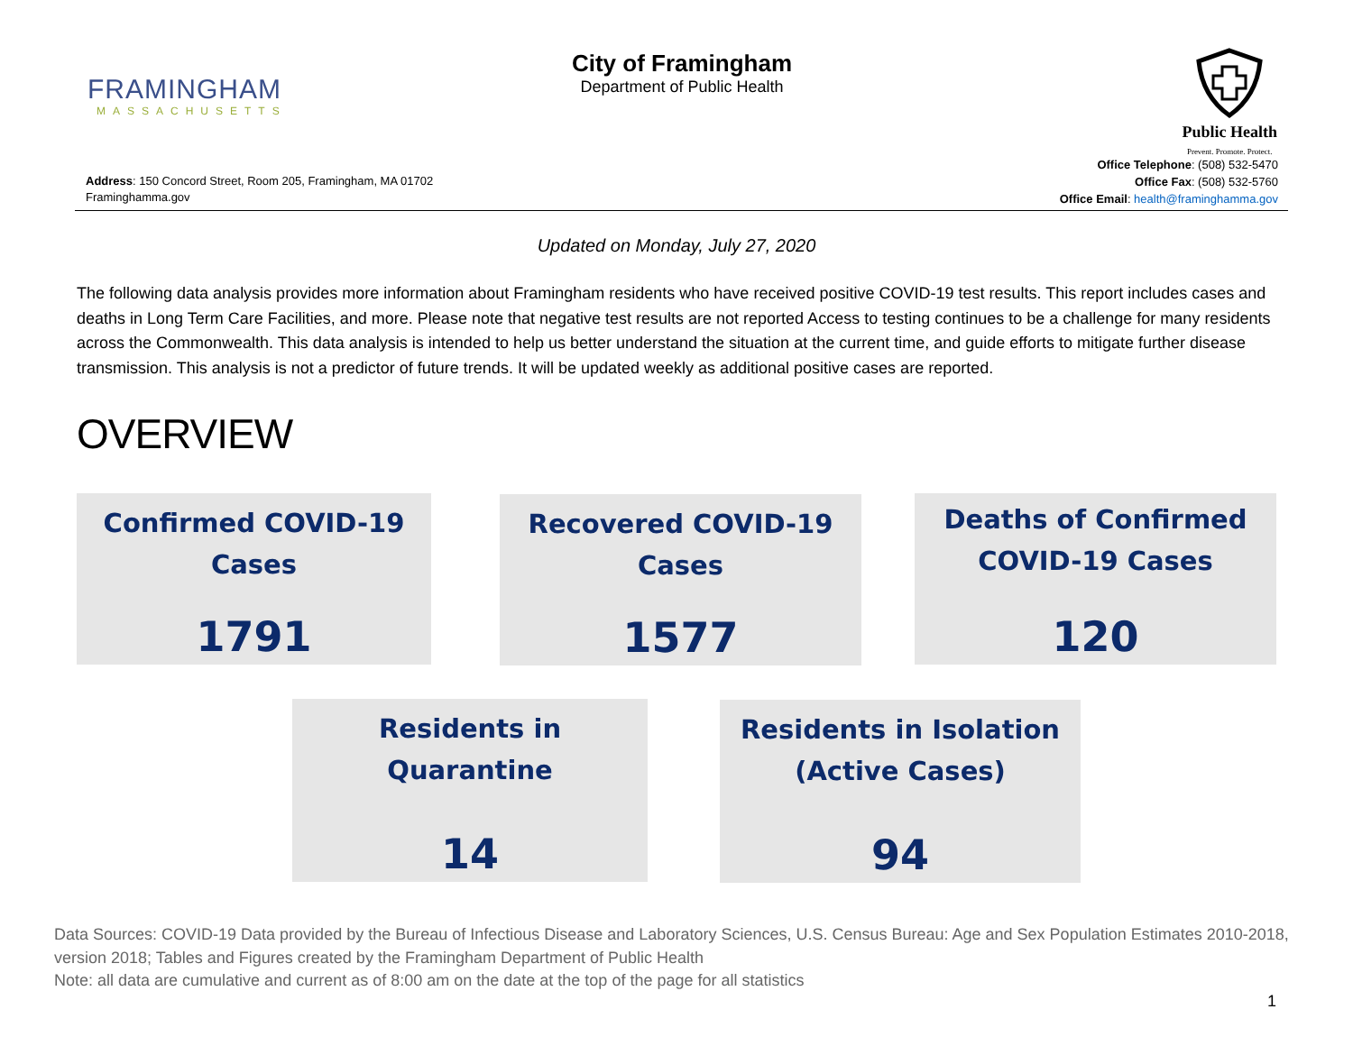FRAMINGHAM
MASSACHUSETTS
City of Framingham
Department of Public Health
Public Health
Prevent. Promote. Protect.
Address: 150 Concord Street, Room 205, Framingham, MA 01702
Framinghamma.gov
Office Telephone: (508) 532-5470
Office Fax: (508) 532-5760
Office Email: health@framinghamma.gov
Updated on Monday, July 27, 2020
The following data analysis provides more information about Framingham residents who have received positive COVID-19 test results. This report includes cases and deaths in Long Term Care Facilities, and more. Please note that negative test results are not reported Access to testing continues to be a challenge for many residents across the Commonwealth. This data analysis is intended to help us better understand the situation at the current time, and guide efforts to mitigate further disease transmission. This analysis is not a predictor of future trends. It will be updated weekly as additional positive cases are reported.
OVERVIEW
Confirmed COVID-19
Cases
1791
Recovered COVID-19
Cases
1577
Deaths of Confirmed
COVID-19 Cases
120
Residents in
Quarantine
14
Residents in Isolation
(Active Cases)
94
Data Sources: COVID-19 Data provided by the Bureau of Infectious Disease and Laboratory Sciences, U.S. Census Bureau: Age and Sex Population Estimates 2010-2018, version 2018; Tables and Figures created by the Framingham Department of Public Health
Note: all data are cumulative and current as of 8:00 am on the date at the top of the page for all statistics
1